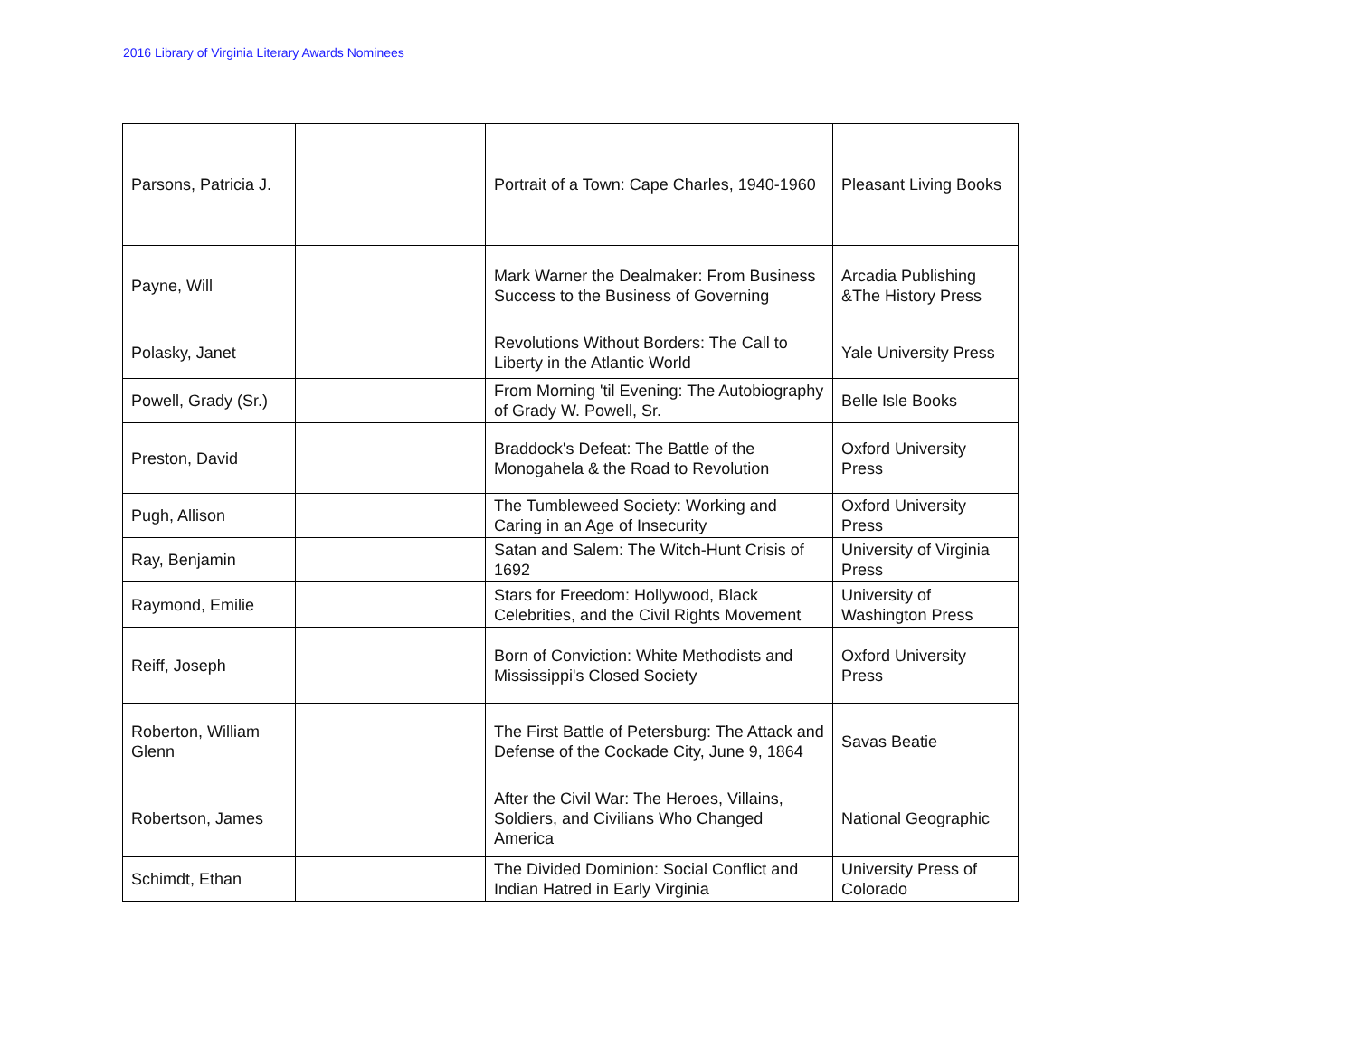2016 Library of Virginia Literary Awards Nominees
| Parsons, Patricia J. | | | Portrait of a Town: Cape Charles, 1940-1960 | Pleasant Living Books |
| Payne, Will | | | Mark Warner the Dealmaker: From Business Success to the Business of Governing | Arcadia Publishing &The History Press |
| Polasky, Janet | | | Revolutions Without Borders: The Call to Liberty in the Atlantic World | Yale University Press |
| Powell, Grady (Sr.) | | | From Morning 'til Evening: The Autobiography of Grady W. Powell, Sr. | Belle Isle Books |
| Preston, David | | | Braddock's Defeat: The Battle of the Monogahela & the Road to Revolution | Oxford University Press |
| Pugh, Allison | | | The Tumbleweed Society: Working and Caring in an Age of Insecurity | Oxford University Press |
| Ray, Benjamin | | | Satan and Salem: The Witch-Hunt Crisis of 1692 | University of Virginia Press |
| Raymond, Emilie | | | Stars for Freedom: Hollywood, Black Celebrities, and the Civil Rights Movement | University of Washington Press |
| Reiff, Joseph | | | Born of Conviction: White Methodists and Mississippi's Closed Society | Oxford University Press |
| Roberton, William Glenn | | | The First Battle of Petersburg: The Attack and Defense of the Cockade City, June 9, 1864 | Savas Beatie |
| Robertson, James | | | After the Civil War: The Heroes, Villains, Soldiers, and Civilians Who Changed America | National Geographic |
| Schimdt, Ethan | | | The Divided Dominion: Social Conflict and Indian Hatred in Early Virginia | University Press of Colorado |